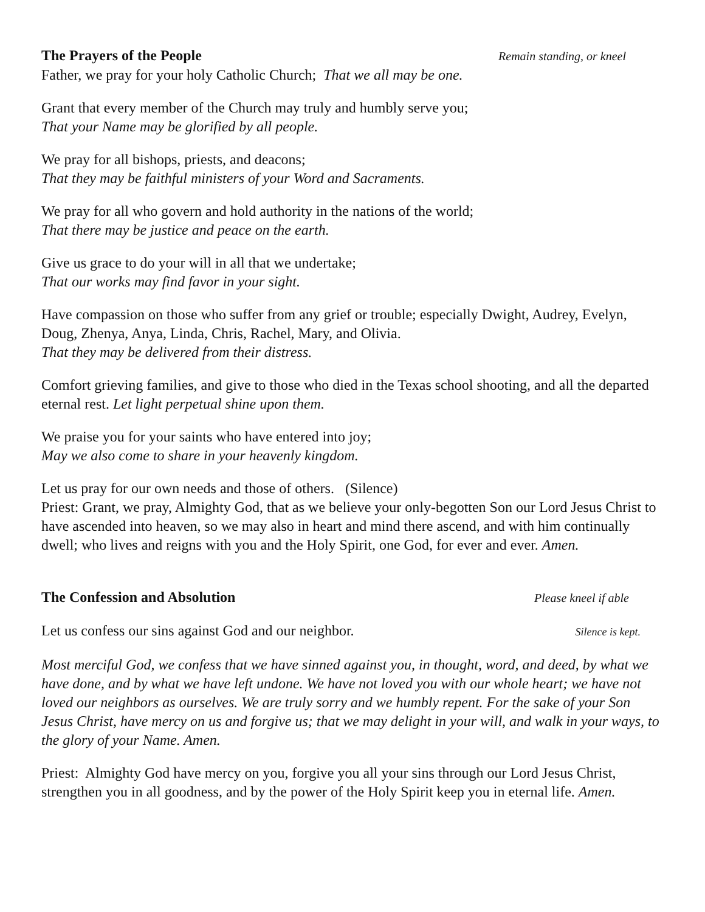The Prayers of the People Remain standing, or kneel
Father, we pray for your holy Catholic Church; That we all may be one.
Grant that every member of the Church may truly and humbly serve you;
That your Name may be glorified by all people.
We pray for all bishops, priests, and deacons;
That they may be faithful ministers of your Word and Sacraments.
We pray for all who govern and hold authority in the nations of the world;
That there may be justice and peace on the earth.
Give us grace to do your will in all that we undertake;
That our works may find favor in your sight.
Have compassion on those who suffer from any grief or trouble; especially Dwight, Audrey, Evelyn, Doug, Zhenya, Anya, Linda, Chris, Rachel, Mary, and Olivia.
That they may be delivered from their distress.
Comfort grieving families, and give to those who died in the Texas school shooting, and all the departed eternal rest. Let light perpetual shine upon them.
We praise you for your saints who have entered into joy;
May we also come to share in your heavenly kingdom.
Let us pray for our own needs and those of others. (Silence)
Priest: Grant, we pray, Almighty God, that as we believe your only-begotten Son our Lord Jesus Christ to have ascended into heaven, so we may also in heart and mind there ascend, and with him continually dwell; who lives and reigns with you and the Holy Spirit, one God, for ever and ever. Amen.
The Confession and Absolution Please kneel if able
Let us confess our sins against God and our neighbor. Silence is kept.
Most merciful God, we confess that we have sinned against you, in thought, word, and deed, by what we have done, and by what we have left undone. We have not loved you with our whole heart; we have not loved our neighbors as ourselves. We are truly sorry and we humbly repent. For the sake of your Son Jesus Christ, have mercy on us and forgive us; that we may delight in your will, and walk in your ways, to the glory of your Name. Amen.
Priest: Almighty God have mercy on you, forgive you all your sins through our Lord Jesus Christ, strengthen you in all goodness, and by the power of the Holy Spirit keep you in eternal life. Amen.